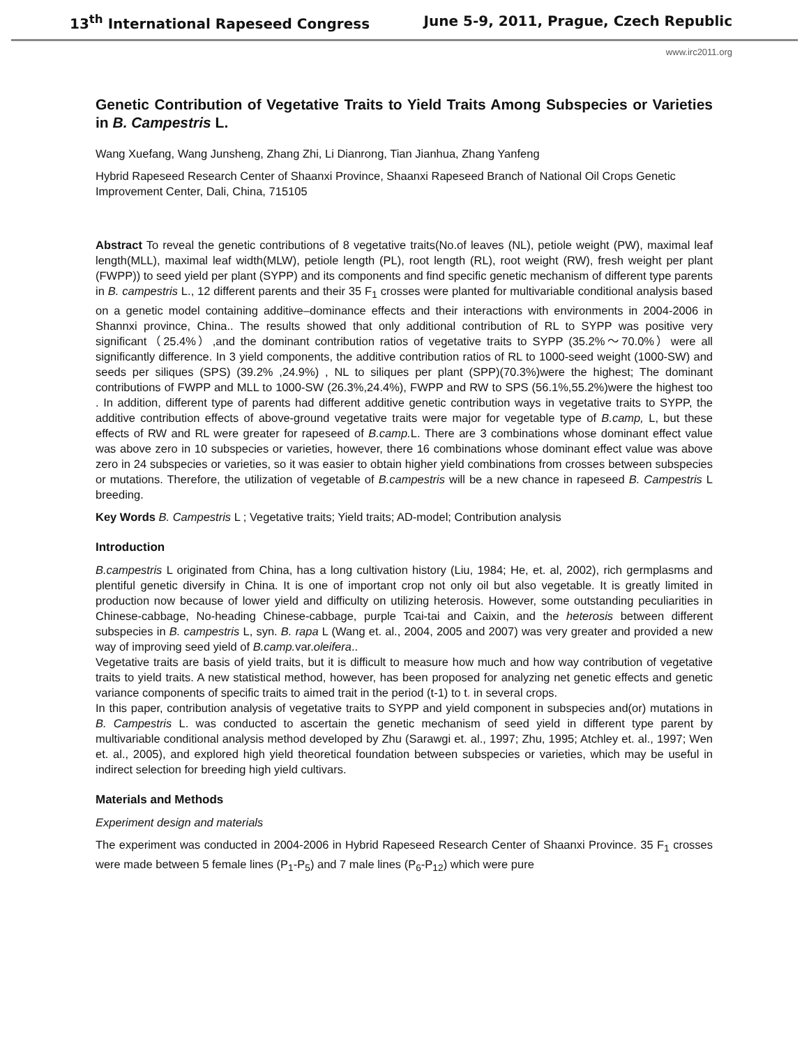13<sup>th</sup> International Rapeseed Congress June 5-9, 2011, Prague, Czech Republic
www.irc2011.org
Genetic Contribution of Vegetative Traits to Yield Traits Among Subspecies or Varieties in B. Campestris L.
Wang Xuefang, Wang Junsheng, Zhang Zhi, Li Dianrong, Tian Jianhua, Zhang Yanfeng
Hybrid Rapeseed Research Center of Shaanxi Province, Shaanxi Rapeseed Branch of National Oil Crops Genetic Improvement Center, Dali, China, 715105
Abstract To reveal the genetic contributions of 8 vegetative traits(No.of leaves (NL), petiole weight (PW), maximal leaf length(MLL), maximal leaf width(MLW), petiole length (PL), root length (RL), root weight (RW), fresh weight per plant (FWPP)) to seed yield per plant (SYPP) and its components and find specific genetic mechanism of different type parents in B. campestris L., 12 different parents and their 35 F<sub>1</sub> crosses were planted for multivariable conditional analysis based on a genetic model containing additive–dominance effects and their interactions with environments in 2004-2006 in Shannxi province, China.. The results showed that only additional contribution of RL to SYPP was positive very significant（25.4%）,and the dominant contribution ratios of vegetative traits to SYPP (35.2%～70.0%）were all significantly difference. In 3 yield components, the additive contribution ratios of RL to 1000-seed weight (1000-SW) and seeds per siliques (SPS) (39.2% ,24.9%) , NL to siliques per plant (SPP)(70.3%)were the highest; The dominant contributions of FWPP and MLL to 1000-SW (26.3%,24.4%), FWPP and RW to SPS (56.1%,55.2%)were the highest too . In addition, different type of parents had different additive genetic contribution ways in vegetative traits to SYPP, the additive contribution effects of above-ground vegetative traits were major for vegetable type of B.camp, L, but these effects of RW and RL were greater for rapeseed of B.camp. L. There are 3 combinations whose dominant effect value was above zero in 10 subspecies or varieties, however, there 16 combinations whose dominant effect value was above zero in 24 subspecies or varieties, so it was easier to obtain higher yield combinations from crosses between subspecies or mutations. Therefore, the utilization of vegetable of B.campestris will be a new chance in rapeseed B. Campestris L breeding.
Key Words B. Campestris L ; Vegetative traits; Yield traits; AD-model; Contribution analysis
Introduction
B.campestris L originated from China, has a long cultivation history (Liu, 1984; He, et. al, 2002), rich germplasms and plentiful genetic diversify in China. It is one of important crop not only oil but also vegetable. It is greatly limited in production now because of lower yield and difficulty on utilizing heterosis. However, some outstanding peculiarities in Chinese-cabbage, No-heading Chinese-cabbage, purple Tcai-tai and Caixin, and the heterosis between different subspecies in B. campestris L, syn. B. rapa L (Wang et. al., 2004, 2005 and 2007) was very greater and provided a new way of improving seed yield of B.camp. var.oleifera..
Vegetative traits are basis of yield traits, but it is difficult to measure how much and how way contribution of vegetative traits to yield traits. A new statistical method, however, has been proposed for analyzing net genetic effects and genetic variance components of specific traits to aimed trait in the period (t-1) to t. in several crops.
In this paper, contribution analysis of vegetative traits to SYPP and yield component in subspecies and(or) mutations in B. Campestris L. was conducted to ascertain the genetic mechanism of seed yield in different type parent by multivariable conditional analysis method developed by Zhu (Sarawgi et. al., 1997; Zhu, 1995; Atchley et. al., 1997; Wen et. al., 2005), and explored high yield theoretical foundation between subspecies or varieties, which may be useful in indirect selection for breeding high yield cultivars.
Materials and Methods
Experiment design and materials
The experiment was conducted in 2004-2006 in Hybrid Rapeseed Research Center of Shaanxi Province. 35 F<sub>1</sub> crosses were made between 5 female lines (P<sub>1</sub>-P<sub>5</sub>) and 7 male lines (P<sub>6</sub>-P<sub>12</sub>) which were pure